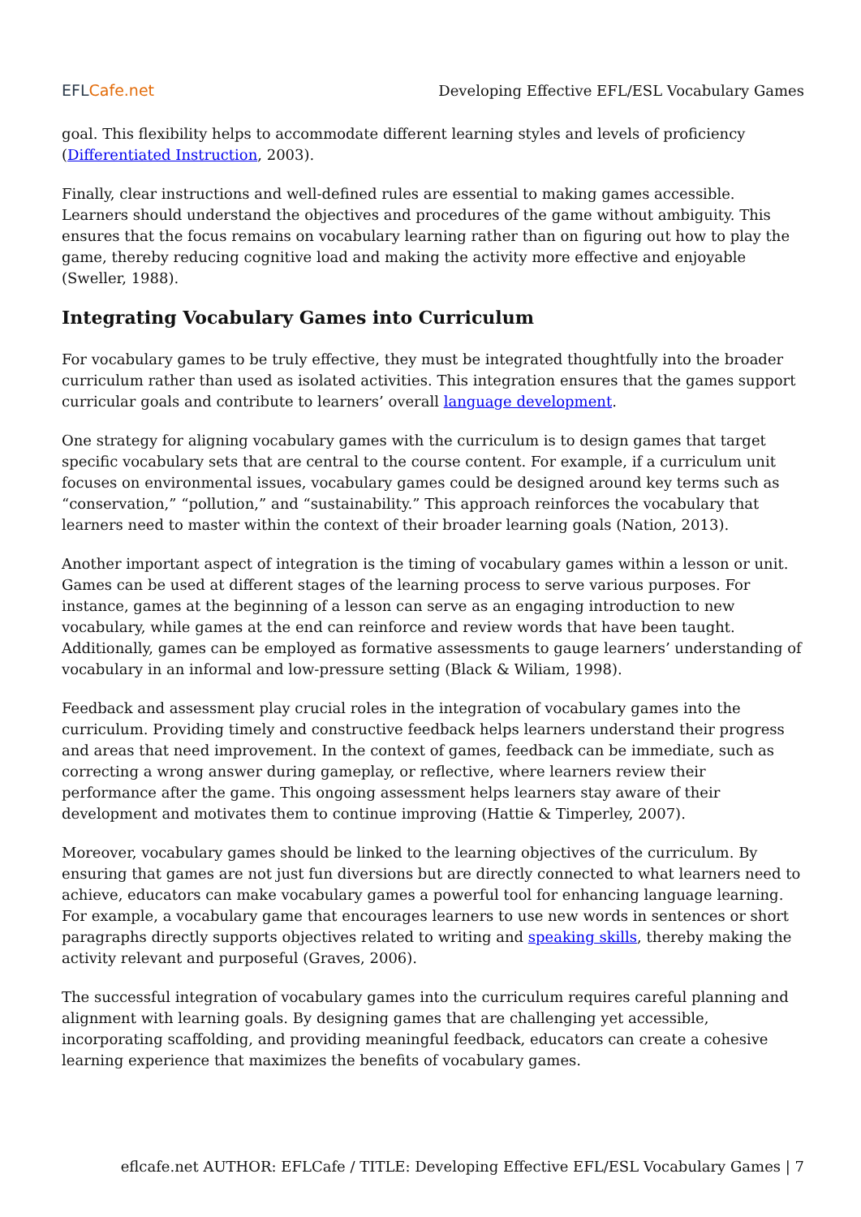EFLCafe.net Developing Effective EFL/ESL Vocabulary Games
goal. This flexibility helps to accommodate different learning styles and levels of proficiency (Differentiated Instruction, 2003).
Finally, clear instructions and well-defined rules are essential to making games accessible. Learners should understand the objectives and procedures of the game without ambiguity. This ensures that the focus remains on vocabulary learning rather than on figuring out how to play the game, thereby reducing cognitive load and making the activity more effective and enjoyable (Sweller, 1988).
Integrating Vocabulary Games into Curriculum
For vocabulary games to be truly effective, they must be integrated thoughtfully into the broader curriculum rather than used as isolated activities. This integration ensures that the games support curricular goals and contribute to learners’ overall language development.
One strategy for aligning vocabulary games with the curriculum is to design games that target specific vocabulary sets that are central to the course content. For example, if a curriculum unit focuses on environmental issues, vocabulary games could be designed around key terms such as “conservation,” “pollution,” and “sustainability.” This approach reinforces the vocabulary that learners need to master within the context of their broader learning goals (Nation, 2013).
Another important aspect of integration is the timing of vocabulary games within a lesson or unit. Games can be used at different stages of the learning process to serve various purposes. For instance, games at the beginning of a lesson can serve as an engaging introduction to new vocabulary, while games at the end can reinforce and review words that have been taught. Additionally, games can be employed as formative assessments to gauge learners’ understanding of vocabulary in an informal and low-pressure setting (Black & Wiliam, 1998).
Feedback and assessment play crucial roles in the integration of vocabulary games into the curriculum. Providing timely and constructive feedback helps learners understand their progress and areas that need improvement. In the context of games, feedback can be immediate, such as correcting a wrong answer during gameplay, or reflective, where learners review their performance after the game. This ongoing assessment helps learners stay aware of their development and motivates them to continue improving (Hattie & Timperley, 2007).
Moreover, vocabulary games should be linked to the learning objectives of the curriculum. By ensuring that games are not just fun diversions but are directly connected to what learners need to achieve, educators can make vocabulary games a powerful tool for enhancing language learning. For example, a vocabulary game that encourages learners to use new words in sentences or short paragraphs directly supports objectives related to writing and speaking skills, thereby making the activity relevant and purposeful (Graves, 2006).
The successful integration of vocabulary games into the curriculum requires careful planning and alignment with learning goals. By designing games that are challenging yet accessible, incorporating scaffolding, and providing meaningful feedback, educators can create a cohesive learning experience that maximizes the benefits of vocabulary games.
eflcafe.net AUTHOR: EFLCafe / TITLE: Developing Effective EFL/ESL Vocabulary Games | 7